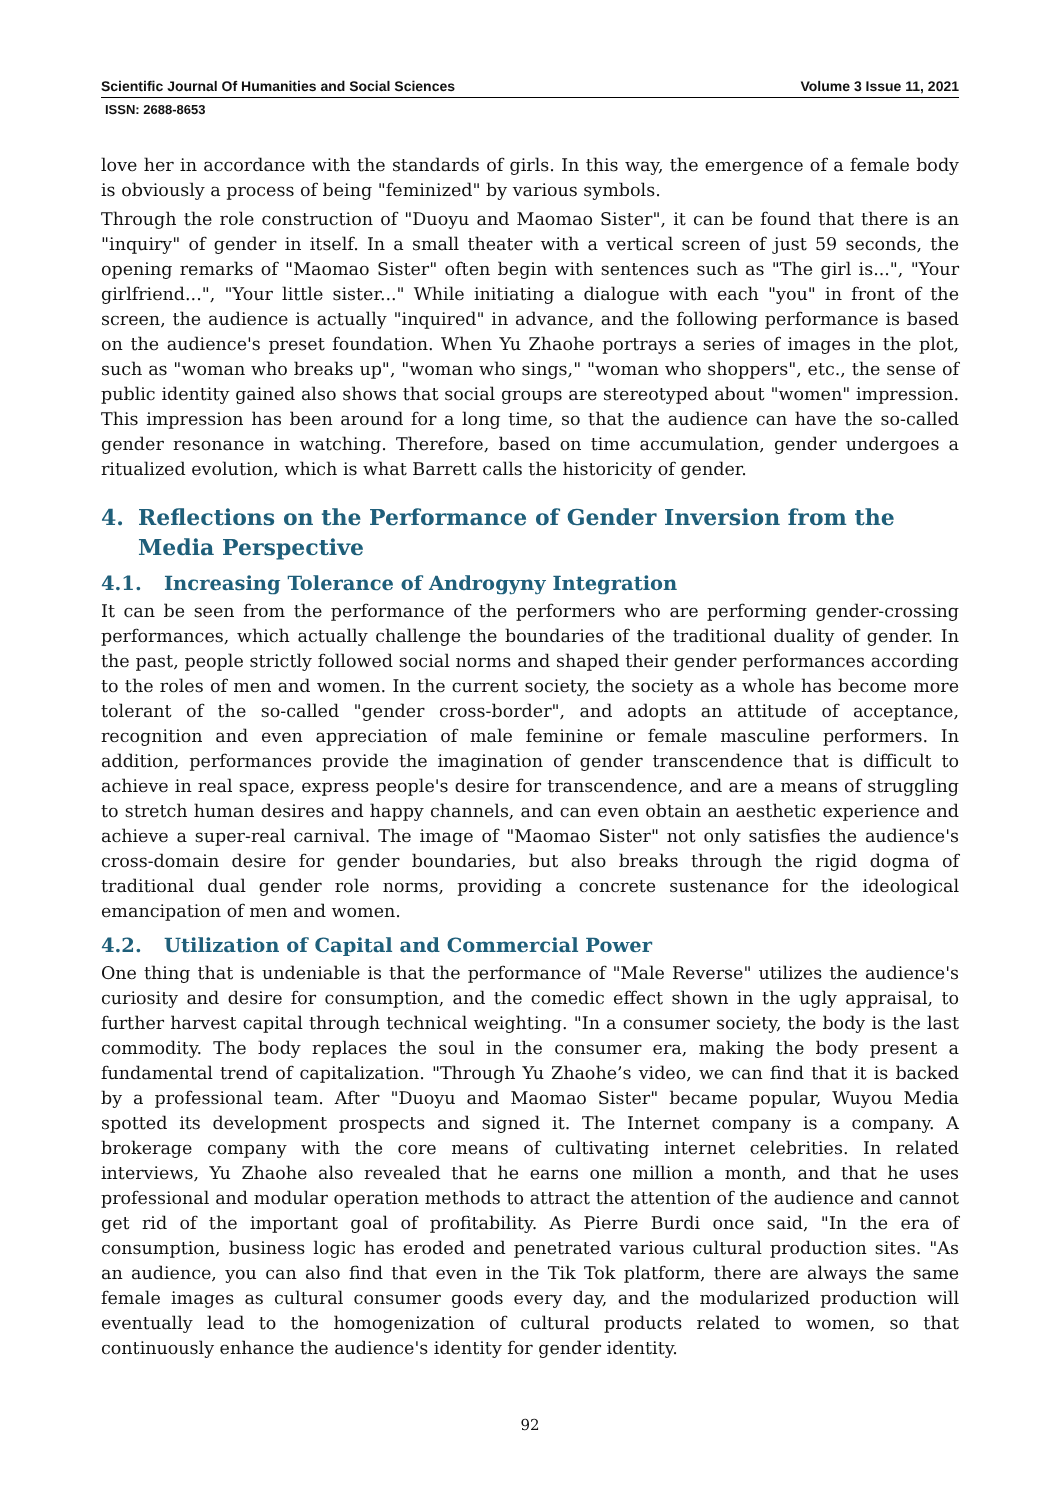Scientific Journal Of Humanities and Social Sciences Volume 3 Issue 11, 2021
ISSN: 2688-8653
love her in accordance with the standards of girls. In this way, the emergence of a female body is obviously a process of being "feminized" by various symbols.
Through the role construction of "Duoyu and Maomao Sister", it can be found that there is an "inquiry" of gender in itself. In a small theater with a vertical screen of just 59 seconds, the opening remarks of "Maomao Sister" often begin with sentences such as "The girl is...", "Your girlfriend...", "Your little sister..." While initiating a dialogue with each "you" in front of the screen, the audience is actually "inquired" in advance, and the following performance is based on the audience's preset foundation. When Yu Zhaohe portrays a series of images in the plot, such as "woman who breaks up", "woman who sings," "woman who shoppers", etc., the sense of public identity gained also shows that social groups are stereotyped about "women" impression. This impression has been around for a long time, so that the audience can have the so-called gender resonance in watching. Therefore, based on time accumulation, gender undergoes a ritualized evolution, which is what Barrett calls the historicity of gender.
4. Reflections on the Performance of Gender Inversion from the Media Perspective
4.1. Increasing Tolerance of Androgyny Integration
It can be seen from the performance of the performers who are performing gender-crossing performances, which actually challenge the boundaries of the traditional duality of gender. In the past, people strictly followed social norms and shaped their gender performances according to the roles of men and women. In the current society, the society as a whole has become more tolerant of the so-called "gender cross-border", and adopts an attitude of acceptance, recognition and even appreciation of male feminine or female masculine performers. In addition, performances provide the imagination of gender transcendence that is difficult to achieve in real space, express people's desire for transcendence, and are a means of struggling to stretch human desires and happy channels, and can even obtain an aesthetic experience and achieve a super-real carnival. The image of "Maomao Sister" not only satisfies the audience's cross-domain desire for gender boundaries, but also breaks through the rigid dogma of traditional dual gender role norms, providing a concrete sustenance for the ideological emancipation of men and women.
4.2. Utilization of Capital and Commercial Power
One thing that is undeniable is that the performance of "Male Reverse" utilizes the audience's curiosity and desire for consumption, and the comedic effect shown in the ugly appraisal, to further harvest capital through technical weighting. "In a consumer society, the body is the last commodity. The body replaces the soul in the consumer era, making the body present a fundamental trend of capitalization. "Through Yu Zhaohe’s video, we can find that it is backed by a professional team. After "Duoyu and Maomao Sister" became popular, Wuyou Media spotted its development prospects and signed it. The Internet company is a company. A brokerage company with the core means of cultivating internet celebrities. In related interviews, Yu Zhaohe also revealed that he earns one million a month, and that he uses professional and modular operation methods to attract the attention of the audience and cannot get rid of the important goal of profitability. As Pierre Burdi once said, "In the era of consumption, business logic has eroded and penetrated various cultural production sites. "As an audience, you can also find that even in the Tik Tok platform, there are always the same female images as cultural consumer goods every day, and the modularized production will eventually lead to the homogenization of cultural products related to women, so that continuously enhance the audience's identity for gender identity.
92